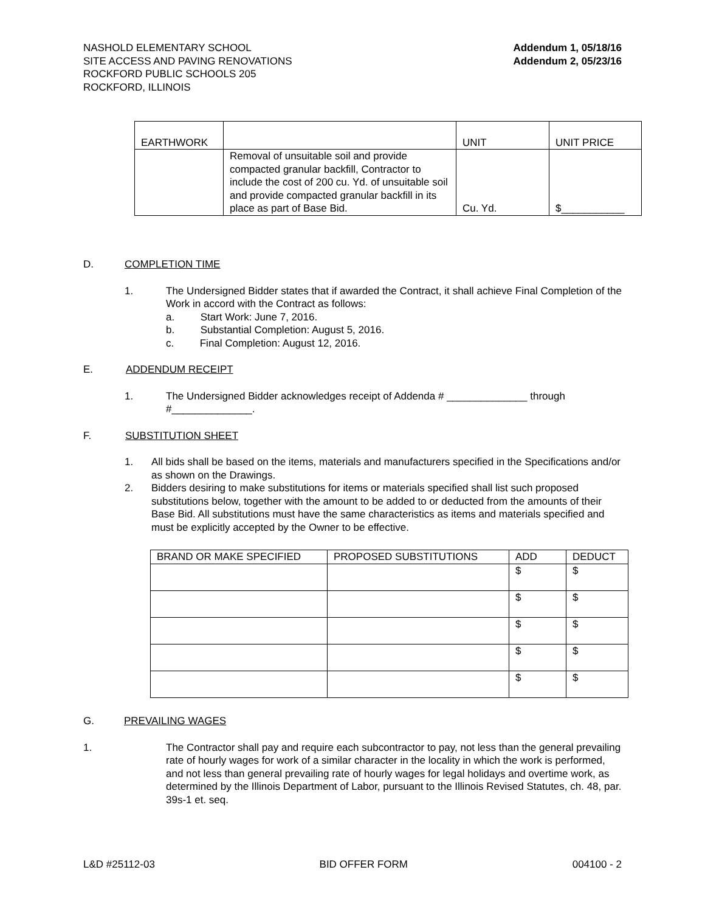NASHOLD ELEMENTARY SCHOOL
SITE ACCESS AND PAVING RENOVATIONS
ROCKFORD PUBLIC SCHOOLS 205
ROCKFORD, ILLINOIS
Addendum 1, 05/18/16
Addendum 2, 05/23/16
| EARTHWORK | | UNIT | UNIT PRICE |
| --- | --- | --- | --- |
| | Removal of unsuitable soil and provide compacted granular backfill, Contractor to include the cost of 200 cu. Yd. of unsuitable soil and provide compacted granular backfill in its place as part of Base Bid. | Cu. Yd. | $___________ |
D. COMPLETION TIME
1. The Undersigned Bidder states that if awarded the Contract, it shall achieve Final Completion of the Work in accord with the Contract as follows:
a. Start Work: June 7, 2016.
b. Substantial Completion: August 5, 2016.
c. Final Completion: August 12, 2016.
E. ADDENDUM RECEIPT
1. The Undersigned Bidder acknowledges receipt of Addenda # ______________ through #______________.
F. SUBSTITUTION SHEET
1. All bids shall be based on the items, materials and manufacturers specified in the Specifications and/or as shown on the Drawings.
2. Bidders desiring to make substitutions for items or materials specified shall list such proposed substitutions below, together with the amount to be added to or deducted from the amounts of their Base Bid. All substitutions must have the same characteristics as items and materials specified and must be explicitly accepted by the Owner to be effective.
| BRAND OR MAKE SPECIFIED | PROPOSED SUBSTITUTIONS | ADD | DEDUCT |
| --- | --- | --- | --- |
| | | $ | $ |
| | | $ | $ |
| | | $ | $ |
| | | $ | $ |
| | | $ | $ |
G. PREVAILING WAGES
1. The Contractor shall pay and require each subcontractor to pay, not less than the general prevailing rate of hourly wages for work of a similar character in the locality in which the work is performed, and not less than general prevailing rate of hourly wages for legal holidays and overtime work, as determined by the Illinois Department of Labor, pursuant to the Illinois Revised Statutes, ch. 48, par. 39s-1 et. seq.
L&D #25112-03 BID OFFER FORM 004100 - 2